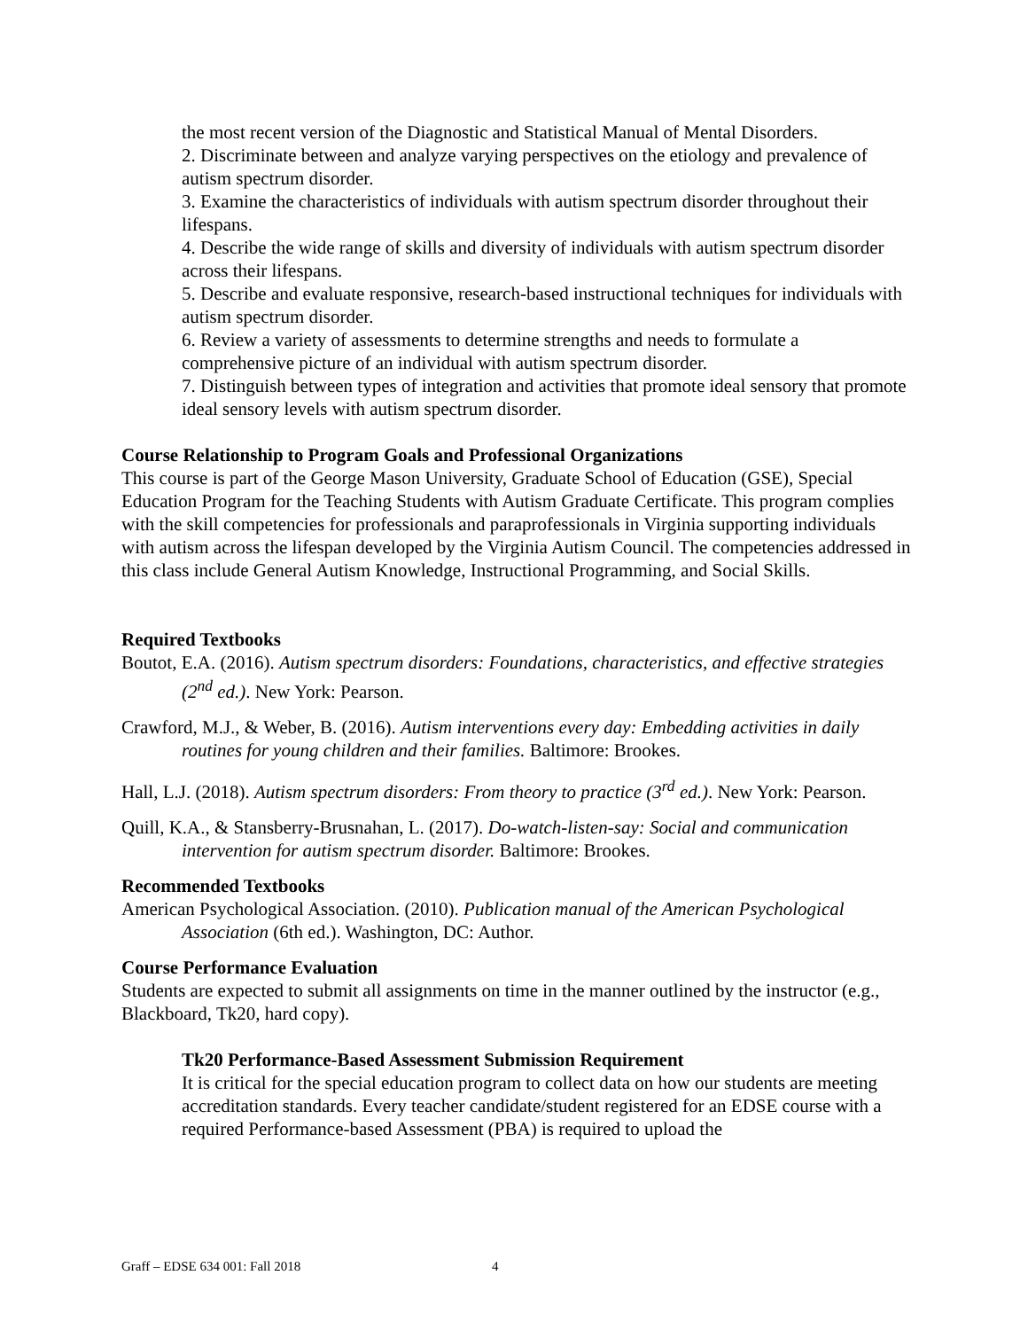the most recent version of the Diagnostic and Statistical Manual of Mental Disorders.
2. Discriminate between and analyze varying perspectives on the etiology and prevalence of autism spectrum disorder.
3. Examine the characteristics of individuals with autism spectrum disorder throughout their lifespans.
4. Describe the wide range of skills and diversity of individuals with autism spectrum disorder across their lifespans.
5. Describe and evaluate responsive, research-based instructional techniques for individuals with autism spectrum disorder.
6. Review a variety of assessments to determine strengths and needs to formulate a comprehensive picture of an individual with autism spectrum disorder.
7. Distinguish between types of integration and activities that promote ideal sensory that promote ideal sensory levels with autism spectrum disorder.
Course Relationship to Program Goals and Professional Organizations
This course is part of the George Mason University, Graduate School of Education (GSE), Special Education Program for the Teaching Students with Autism Graduate Certificate. This program complies with the skill competencies for professionals and paraprofessionals in Virginia supporting individuals with autism across the lifespan developed by the Virginia Autism Council. The competencies addressed in this class include General Autism Knowledge, Instructional Programming, and Social Skills.
Required Textbooks
Boutot, E.A. (2016). Autism spectrum disorders: Foundations, characteristics, and effective strategies (2<sup>nd</sup> ed.). New York: Pearson.
Crawford, M.J., & Weber, B. (2016). Autism interventions every day: Embedding activities in daily routines for young children and their families. Baltimore: Brookes.
Hall, L.J. (2018). Autism spectrum disorders: From theory to practice (3<sup>rd</sup> ed.). New York: Pearson.
Quill, K.A., & Stansberry-Brusnahan, L. (2017). Do-watch-listen-say: Social and communication intervention for autism spectrum disorder. Baltimore: Brookes.
Recommended Textbooks
American Psychological Association. (2010). Publication manual of the American Psychological Association (6th ed.). Washington, DC: Author.
Course Performance Evaluation
Students are expected to submit all assignments on time in the manner outlined by the instructor (e.g., Blackboard, Tk20, hard copy).
Tk20 Performance-Based Assessment Submission Requirement
It is critical for the special education program to collect data on how our students are meeting accreditation standards. Every teacher candidate/student registered for an EDSE course with a required Performance-based Assessment (PBA) is required to upload the
Graff – EDSE 634 001: Fall 2018 4